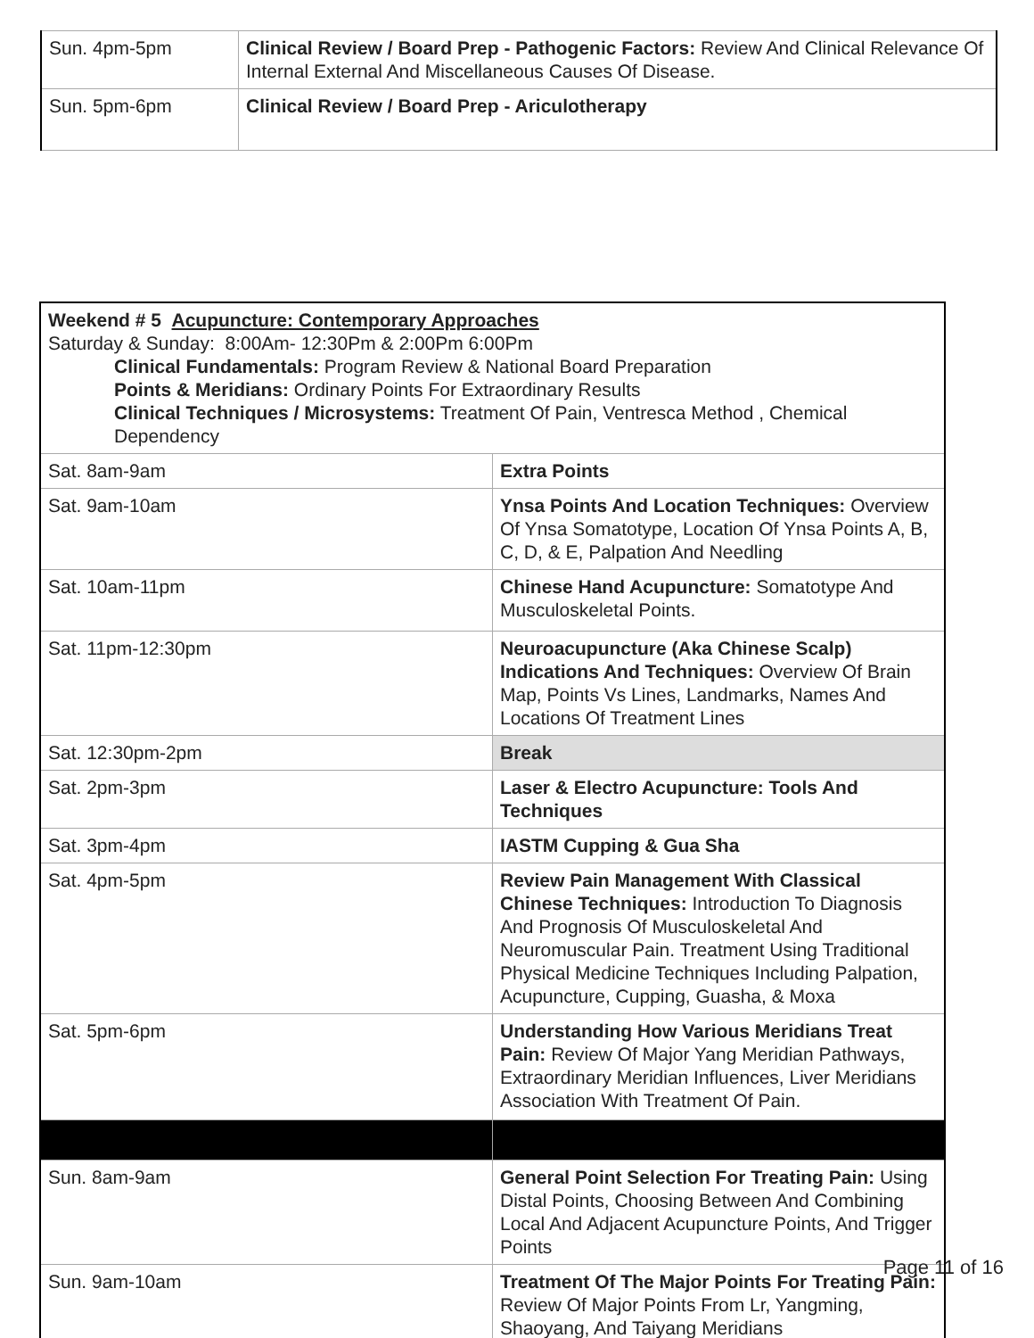| Sun. 4pm-5pm | Clinical Review / Board Prep - Pathogenic Factors: Review And Clinical Relevance Of Internal External And Miscellaneous Causes Of Disease. |
| Sun. 5pm-6pm | Clinical Review / Board Prep - Ariculotherapy |
| Weekend # 5 Acupuncture: Contemporary Approaches Saturday & Sunday: 8:00Am- 12:30Pm & 2:00Pm 6:00Pm Clinical Fundamentals: Program Review & National Board Preparation Points & Meridians: Ordinary Points For Extraordinary Results Clinical Techniques / Microsystems: Treatment Of Pain, Ventresca Method , Chemical Dependency | |
| Sat. 8am-9am | Extra Points |
| Sat. 9am-10am | Ynsa Points And Location Techniques: Overview Of Ynsa Somatotype, Location Of Ynsa Points A, B, C, D, & E, Palpation And Needling |
| Sat. 10am-11pm | Chinese Hand Acupuncture: Somatotype And Musculoskeletal Points. |
| Sat. 11pm-12:30pm | Neuroacupuncture (Aka Chinese Scalp) Indications And Techniques: Overview Of Brain Map, Points Vs Lines, Landmarks, Names And Locations Of Treatment Lines |
| Sat. 12:30pm-2pm | Break |
| Sat. 2pm-3pm | Laser & Electro Acupuncture: Tools And Techniques |
| Sat. 3pm-4pm | IASTM Cupping & Gua Sha |
| Sat. 4pm-5pm | Review Pain Management With Classical Chinese Techniques: Introduction To Diagnosis And Prognosis Of Musculoskeletal And Neuromuscular Pain. Treatment Using Traditional Physical Medicine Techniques Including Palpation, Acupuncture, Cupping, Guasha, & Moxa |
| Sat. 5pm-6pm | Understanding How Various Meridians Treat Pain: Review Of Major Yang Meridian Pathways, Extraordinary Meridian Influences, Liver Meridians Association With Treatment Of Pain. |
| Sun. 8am-9am | General Point Selection For Treating Pain: Using Distal Points, Choosing Between And Combining Local And Adjacent Acupuncture Points, And Trigger Points |
| Sun. 9am-10am | Treatment Of The Major Points For Treating Pain: Review Of Major Points From Lr, Yangming, Shaoyang, And Taiyang Meridians |
Page 11 of 16